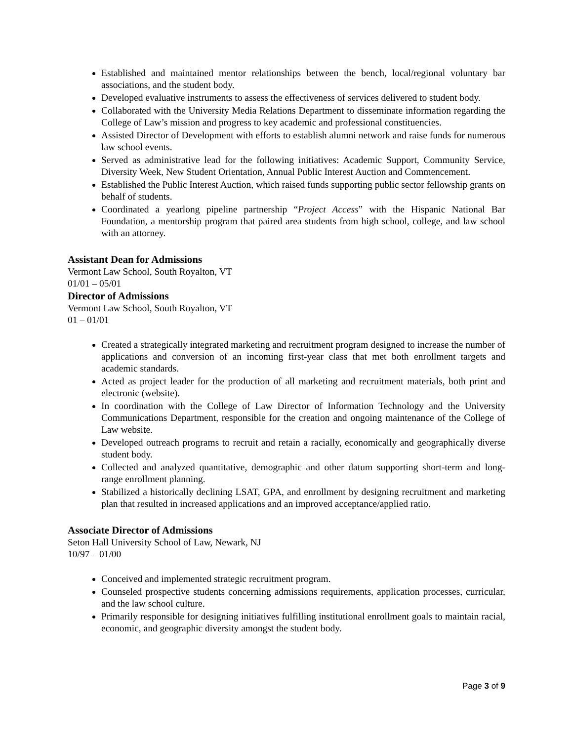Established and maintained mentor relationships between the bench, local/regional voluntary bar associations, and the student body.
Developed evaluative instruments to assess the effectiveness of services delivered to student body.
Collaborated with the University Media Relations Department to disseminate information regarding the College of Law’s mission and progress to key academic and professional constituencies.
Assisted Director of Development with efforts to establish alumni network and raise funds for numerous law school events.
Served as administrative lead for the following initiatives: Academic Support, Community Service, Diversity Week, New Student Orientation, Annual Public Interest Auction and Commencement.
Established the Public Interest Auction, which raised funds supporting public sector fellowship grants on behalf of students.
Coordinated a yearlong pipeline partnership “Project Access” with the Hispanic National Bar Foundation, a mentorship program that paired area students from high school, college, and law school with an attorney.
Assistant Dean for Admissions
Vermont Law School, South Royalton, VT
01/01 – 05/01
Director of Admissions
Vermont Law School, South Royalton, VT
01 – 01/01
Created a strategically integrated marketing and recruitment program designed to increase the number of applications and conversion of an incoming first-year class that met both enrollment targets and academic standards.
Acted as project leader for the production of all marketing and recruitment materials, both print and electronic (website).
In coordination with the College of Law Director of Information Technology and the University Communications Department, responsible for the creation and ongoing maintenance of the College of Law website.
Developed outreach programs to recruit and retain a racially, economically and geographically diverse student body.
Collected and analyzed quantitative, demographic and other datum supporting short-term and long-range enrollment planning.
Stabilized a historically declining LSAT, GPA, and enrollment by designing recruitment and marketing plan that resulted in increased applications and an improved acceptance/applied ratio.
Associate Director of Admissions
Seton Hall University School of Law, Newark, NJ
10/97 – 01/00
Conceived and implemented strategic recruitment program.
Counseled prospective students concerning admissions requirements, application processes, curricular, and the law school culture.
Primarily responsible for designing initiatives fulfilling institutional enrollment goals to maintain racial, economic, and geographic diversity amongst the student body.
Page 3 of 9